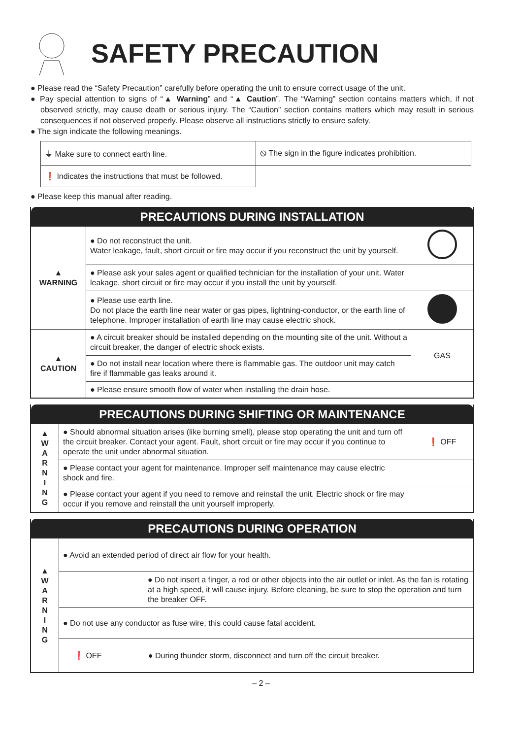SAFETY PRECAUTION
● Please read the “Safety Precaution” carefully before operating the unit to ensure correct usage of the unit.
● Pay special attention to signs of “▲ Warning” and “▲ Caution”. The “Warning” section contains matters which, if not observed strictly, may cause death or serious injury. The “Caution” section contains matters which may result in serious consequences if not observed properly. Please observe all instructions strictly to ensure safety.
● The sign indicate the following meanings.
| ⏚ Make sure to connect earth line. | ⦸ The sign in the figure indicates prohibition. |
| ❗ Indicates the instructions that must be followed. | |
● Please keep this manual after reading.
PRECAUTIONS DURING INSTALLATION
| ▲ WARNING | ● Do not reconstruct the unit. Water leakage, fault, short circuit or fire may occur if you reconstruct the unit by yourself. | |
| | ● Please ask your sales agent or qualified technician for the installation of your unit. Water leakage, short circuit or fire may occur if you install the unit by yourself. | |
| | ● Please use earth line. Do not place the earth line near water or gas pipes, lightning-conductor, or the earth line of telephone. Improper installation of earth line may cause electric shock. | |
| ▲ CAUTION | ● A circuit breaker should be installed depending on the mounting site of the unit. Without a circuit breaker, the danger of electric shock exists. | GAS |
| | ● Do not install near location where there is flammable gas. The outdoor unit may catch fire if flammable gas leaks around it. | |
| | ● Please ensure smooth flow of water when installing the drain hose. | |
PRECAUTIONS DURING SHIFTING OR MAINTENANCE
| ▲ W A R N I N G | ● Should abnormal situation arises (like burning smell), please stop operating the unit and turn off the circuit breaker. Contact your agent. Fault, short circuit or fire may occur if you continue to operate the unit under abnormal situation. | ❗ OFF |
| | ● Please contact your agent for maintenance. Improper self maintenance may cause electric shock and fire. | |
| | ● Please contact your agent if you need to remove and reinstall the unit. Electric shock or fire may occur if you remove and reinstall the unit yourself improperly. | |
PRECAUTIONS DURING OPERATION
| ▲ W A R N I N G | ● Avoid an extended period of direct air flow for your health. | |
| | ● Do not insert a finger, a rod or other objects into the air outlet or inlet. As the fan is rotating at a high speed, it will cause injury. Before cleaning, be sure to stop the operation and turn the breaker OFF. | |
| | ● Do not use any conductor as fuse wire, this could cause fatal accident. | |
| | ❗ OFF ● During thunder storm, disconnect and turn off the circuit breaker. | |
– 2 –